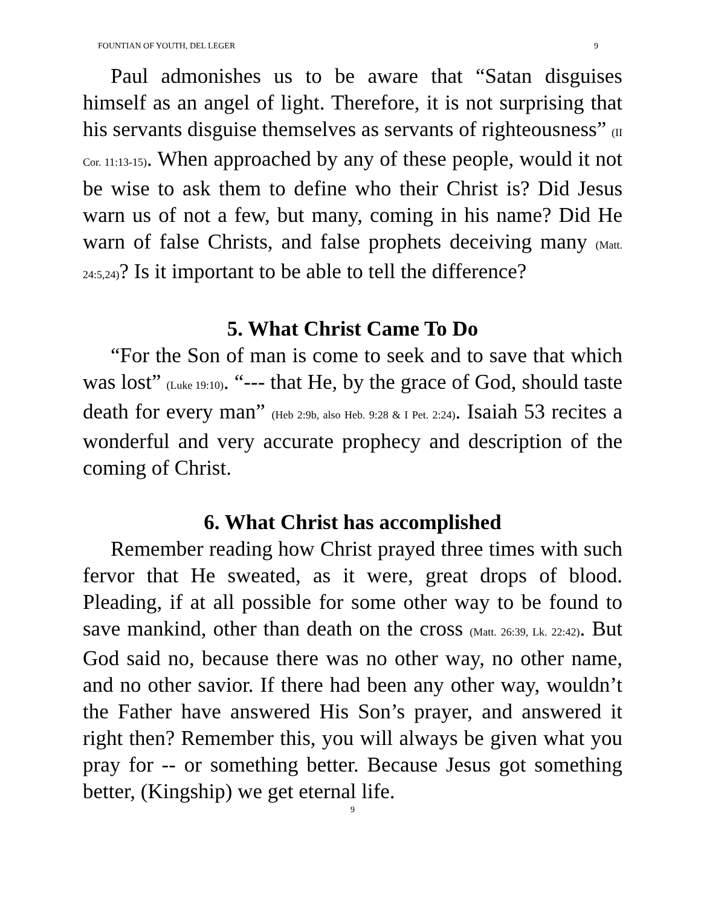FOUNTIAN OF YOUTH, DEL LEGER 9
Paul admonishes us to be aware that “Satan disguises himself as an angel of light. Therefore, it is not surprising that his servants disguise themselves as servants of righteousness” (II Cor. 11:13-15). When approached by any of these people, would it not be wise to ask them to define who their Christ is? Did Jesus warn us of not a few, but many, coming in his name? Did He warn of false Christs, and false prophets deceiving many (Matt. 24:5,24)? Is it important to be able to tell the difference?
5. What Christ Came To Do
“For the Son of man is come to seek and to save that which was lost” (Luke 19:10). “--- that He, by the grace of God, should taste death for every man” (Heb 2:9b, also Heb. 9:28 & I Pet. 2:24). Isaiah 53 recites a wonderful and very accurate prophecy and description of the coming of Christ.
6. What Christ has accomplished
Remember reading how Christ prayed three times with such fervor that He sweated, as it were, great drops of blood. Pleading, if at all possible for some other way to be found to save mankind, other than death on the cross (Matt. 26:39, Lk. 22:42). But God said no, because there was no other way, no other name, and no other savior. If there had been any other way, wouldn’t the Father have answered His Son’s prayer, and answered it right then? Remember this, you will always be given what you pray for -- or something better. Because Jesus got something better, (Kingship) we get eternal life.
9